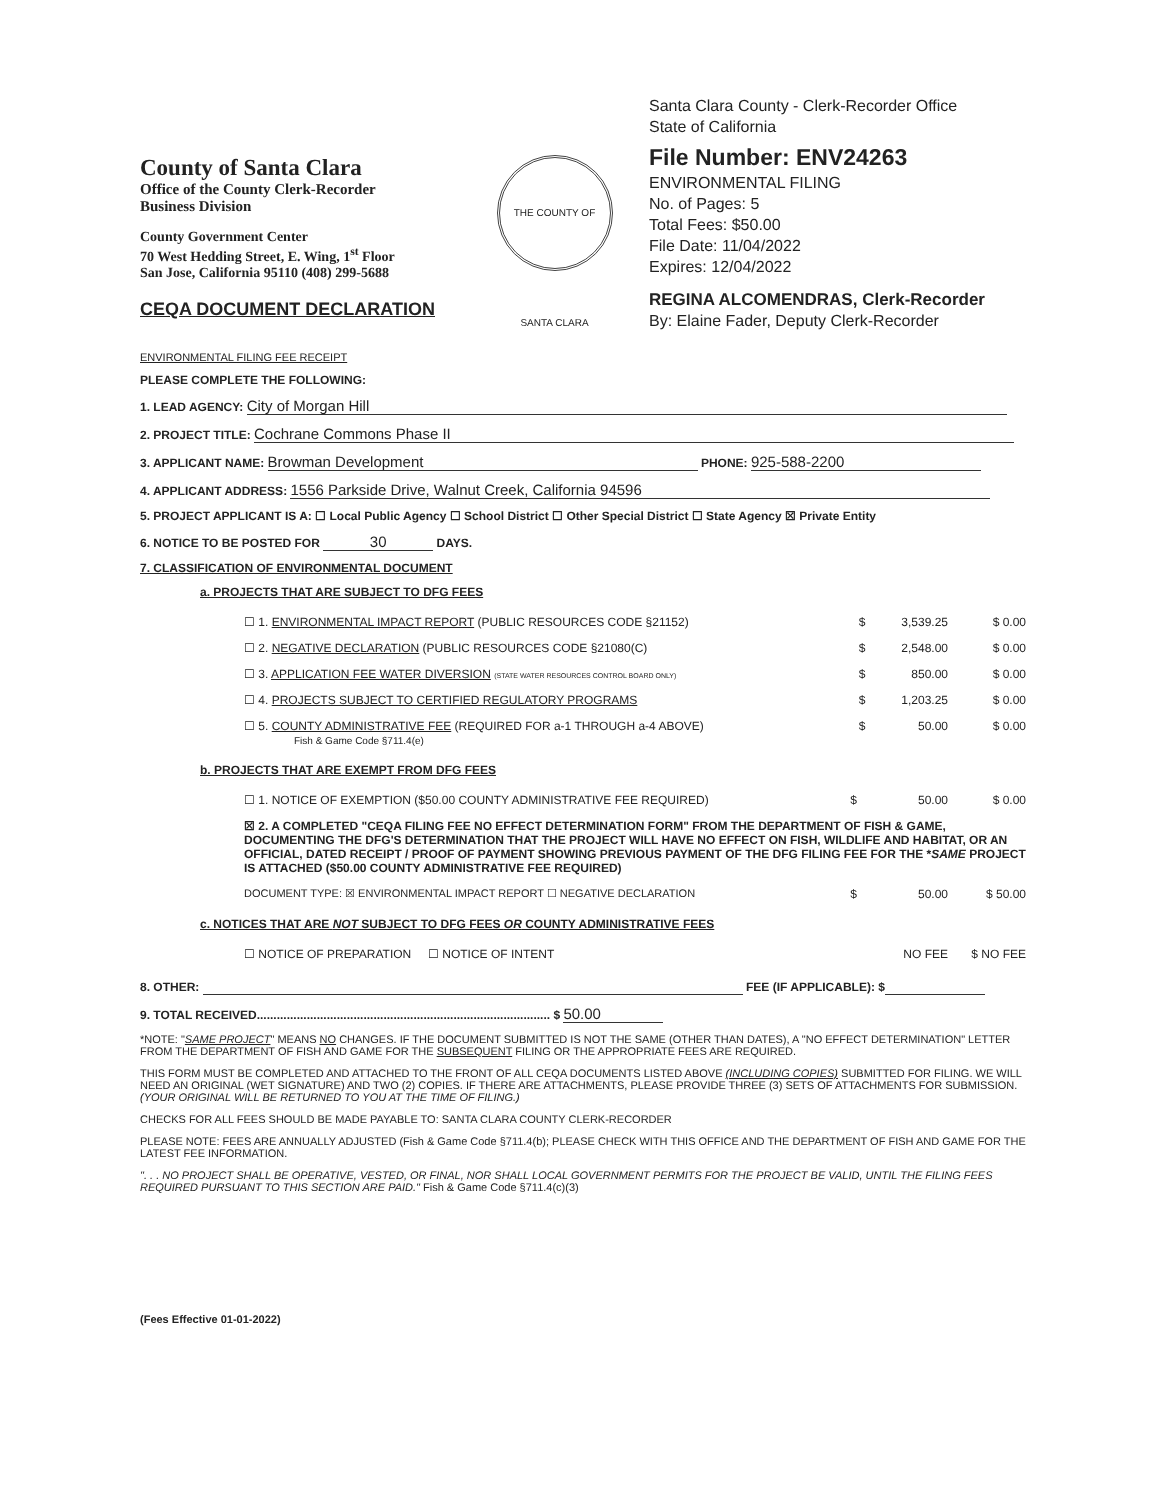County of Santa Clara
Office of the County Clerk-Recorder
Business Division
County Government Center
70 West Hedding Street, E. Wing, 1<sup>st</sup> Floor
San Jose, California 95110 (408) 299-5688
CEQA DOCUMENT DECLARATION
THE COUNTY OF SANTA CLARA
Santa Clara County - Clerk-Recorder Office
State of California
File Number: ENV24263
ENVIRONMENTAL FILING
No. of Pages: 5
Total Fees: $50.00
File Date: 11/04/2022
Expires: 12/04/2022
REGINA ALCOMENDRAS, Clerk-Recorder
By: Elaine Fader, Deputy Clerk-Recorder
ENVIRONMENTAL FILING FEE RECEIPT
PLEASE COMPLETE THE FOLLOWING:
1. LEAD AGENCY: City of Morgan Hill
2. PROJECT TITLE: Cochrane Commons Phase II
3. APPLICANT NAME: Browman Development PHONE: 925-588-2200
4. APPLICANT ADDRESS: 1556 Parkside Drive, Walnut Creek, California 94596
5. PROJECT APPLICANT IS A: ☐ Local Public Agency ☐ School District ☐ Other Special District ☐ State Agency ☒ Private Entity
6. NOTICE TO BE POSTED FOR 30 DAYS.
7. CLASSIFICATION OF ENVIRONMENTAL DOCUMENT
a. PROJECTS THAT ARE SUBJECT TO DFG FEES
| ☐ 1. ENVIRONMENTAL IMPACT REPORT (PUBLIC RESOURCES CODE §21152) | $ | 3,539.25 | $ 0.00 |
| ☐ 2. NEGATIVE DECLARATION (PUBLIC RESOURCES CODE §21080(C) | $ | 2,548.00 | $ 0.00 |
| ☐ 3. APPLICATION FEE WATER DIVERSION (STATE WATER RESOURCES CONTROL BOARD ONLY) | $ | 850.00 | $ 0.00 |
| ☐ 4. PROJECTS SUBJECT TO CERTIFIED REGULATORY PROGRAMS | $ | 1,203.25 | $ 0.00 |
| ☐ 5. COUNTY ADMINISTRATIVE FEE (REQUIRED FOR a-1 THROUGH a-4 ABOVE) Fish & Game Code §711.4(e) | $ | 50.00 | $ 0.00 |
b. PROJECTS THAT ARE EXEMPT FROM DFG FEES
| ☐ 1. NOTICE OF EXEMPTION ($50.00 COUNTY ADMINISTRATIVE FEE REQUIRED) | $ | 50.00 | $ 0.00 |
| ☒ 2. A COMPLETED "CEQA FILING FEE NO EFFECT DETERMINATION FORM" FROM THE DEPARTMENT OF FISH & GAME, DOCUMENTING THE DFG'S DETERMINATION THAT THE PROJECT WILL HAVE NO EFFECT ON FISH, WILDLIFE AND HABITAT, OR AN OFFICIAL, DATED RECEIPT / PROOF OF PAYMENT SHOWING PREVIOUS PAYMENT OF THE DFG FILING FEE FOR THE * SAME PROJECT IS ATTACHED ($50.00 COUNTY ADMINISTRATIVE FEE REQUIRED) | | | |
| DOCUMENT TYPE: ☒ ENVIRONMENTAL IMPACT REPORT ☐ NEGATIVE DECLARATION | $ | 50.00 | $ 50.00 |
c. NOTICES THAT ARE NOT SUBJECT TO DFG FEES OR COUNTY ADMINISTRATIVE FEES
| ☐ NOTICE OF PREPARATION ☐ NOTICE OF INTENT | | NO FEE | $ NO FEE |
8. OTHER: FEE (IF APPLICABLE): $
9. TOTAL RECEIVED........................................................................................ $ 50.00
*NOTE: "SAME PROJECT" MEANS NO CHANGES. IF THE DOCUMENT SUBMITTED IS NOT THE SAME (OTHER THAN DATES), A "NO EFFECT DETERMINATION" LETTER FROM THE DEPARTMENT OF FISH AND GAME FOR THE SUBSEQUENT FILING OR THE APPROPRIATE FEES ARE REQUIRED.
THIS FORM MUST BE COMPLETED AND ATTACHED TO THE FRONT OF ALL CEQA DOCUMENTS LISTED ABOVE (INCLUDING COPIES) SUBMITTED FOR FILING. WE WILL NEED AN ORIGINAL (WET SIGNATURE) AND TWO (2) COPIES. IF THERE ARE ATTACHMENTS, PLEASE PROVIDE THREE (3) SETS OF ATTACHMENTS FOR SUBMISSION. (YOUR ORIGINAL WILL BE RETURNED TO YOU AT THE TIME OF FILING.)
CHECKS FOR ALL FEES SHOULD BE MADE PAYABLE TO: SANTA CLARA COUNTY CLERK-RECORDER
PLEASE NOTE: FEES ARE ANNUALLY ADJUSTED (Fish & Game Code §711.4(b); PLEASE CHECK WITH THIS OFFICE AND THE DEPARTMENT OF FISH AND GAME FOR THE LATEST FEE INFORMATION.
". . . NO PROJECT SHALL BE OPERATIVE, VESTED, OR FINAL, NOR SHALL LOCAL GOVERNMENT PERMITS FOR THE PROJECT BE VALID, UNTIL THE FILING FEES REQUIRED PURSUANT TO THIS SECTION ARE PAID." Fish & Game Code §711.4(c)(3)
(Fees Effective 01-01-2022)